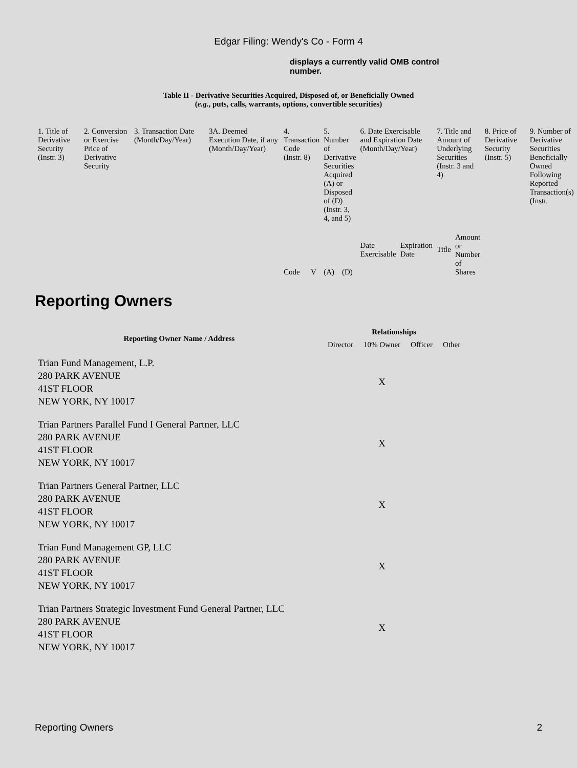Edgar Filing: Wendy's Co - Form 4
displays a currently valid OMB control number.
Table II - Derivative Securities Acquired, Disposed of, or Beneficially Owned
(e.g., puts, calls, warrants, options, convertible securities)
| 1. Title of Derivative Security (Instr. 3) | 2. Conversion or Exercise Price of Derivative Security | 3. Transaction Date (Month/Day/Year) | 3A. Deemed Execution Date, if any (Month/Day/Year) | 4. Transaction Code (Instr. 8) | | 5. Number of Derivative Securities Acquired (A) or Disposed of (D) (Instr. 3, 4, and 5) | | 6. Date Exercisable and Expiration Date (Month/Day/Year) | | 7. Title and Amount of Underlying Securities (Instr. 3 and 4) | | 8. Price of Derivative Security (Instr. 5) | 9. Number of Derivative Securities Beneficially Owned Following Reported Transaction(s) (Instr. |
| | | | | Code | V | (A) | (D) | Date Exercisable | Expiration Date | Title | Amount or Number of Shares | | |
Reporting Owners
| Reporting Owner Name / Address | Relationships | | | |
| --- | --- | --- | --- | --- |
| | Director | 10% Owner | Officer | Other |
| Trian Fund Management, L.P. 280 PARK AVENUE 41ST FLOOR NEW YORK, NY 10017 | | X | | |
| Trian Partners Parallel Fund I General Partner, LLC 280 PARK AVENUE 41ST FLOOR NEW YORK, NY 10017 | | X | | |
| Trian Partners General Partner, LLC 280 PARK AVENUE 41ST FLOOR NEW YORK, NY 10017 | | X | | |
| Trian Fund Management GP, LLC 280 PARK AVENUE 41ST FLOOR NEW YORK, NY 10017 | | X | | |
| Trian Partners Strategic Investment Fund General Partner, LLC 280 PARK AVENUE 41ST FLOOR NEW YORK, NY 10017 | | X | | |
Reporting Owners 2